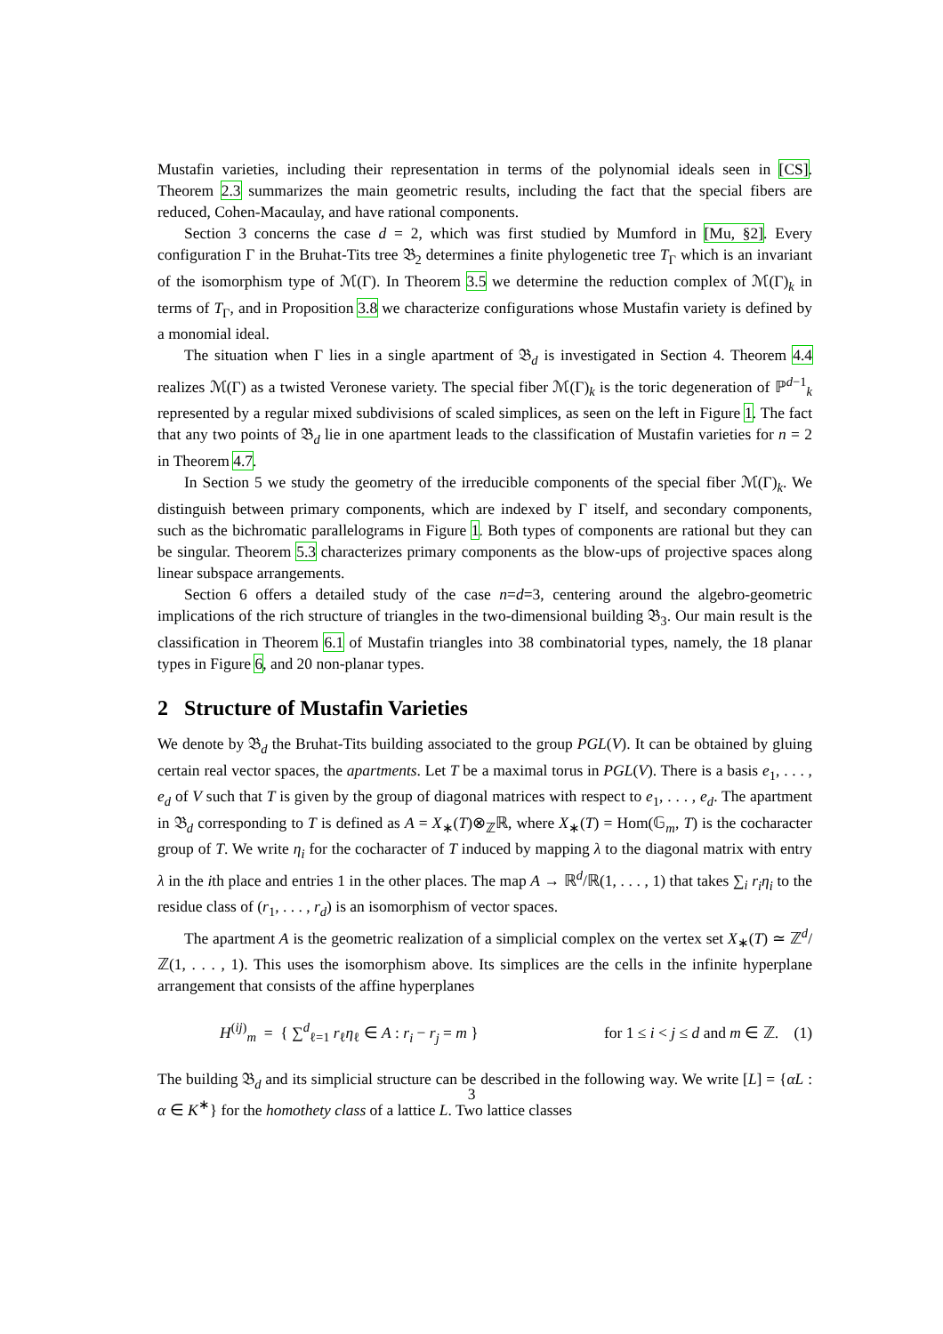Mustafin varieties, including their representation in terms of the polynomial ideals seen in [CS]. Theorem 2.3 summarizes the main geometric results, including the fact that the special fibers are reduced, Cohen-Macaulay, and have rational components.
Section 3 concerns the case d = 2, which was first studied by Mumford in [Mu, §2]. Every configuration Γ in the Bruhat-Tits tree 𝔅<sub>2</sub> determines a finite phylogenetic tree T<sub>Γ</sub> which is an invariant of the isomorphism type of ℳ(Γ). In Theorem 3.5 we determine the reduction complex of ℳ(Γ)<sub>k</sub> in terms of T<sub>Γ</sub>, and in Proposition 3.8 we characterize configurations whose Mustafin variety is defined by a monomial ideal.
The situation when Γ lies in a single apartment of 𝔅<sub>d</sub> is investigated in Section 4. Theorem 4.4 realizes ℳ(Γ) as a twisted Veronese variety. The special fiber ℳ(Γ)<sub>k</sub> is the toric degeneration of ℙ<sup>d−1</sup><sub>k</sub> represented by a regular mixed subdivisions of scaled simplices, as seen on the left in Figure 1. The fact that any two points of 𝔅<sub>d</sub> lie in one apartment leads to the classification of Mustafin varieties for n = 2 in Theorem 4.7.
In Section 5 we study the geometry of the irreducible components of the special fiber ℳ(Γ)<sub>k</sub>. We distinguish between primary components, which are indexed by Γ itself, and secondary components, such as the bichromatic parallelograms in Figure 1. Both types of components are rational but they can be singular. Theorem 5.3 characterizes primary components as the blow-ups of projective spaces along linear subspace arrangements.
Section 6 offers a detailed study of the case n=d=3, centering around the algebro-geometric implications of the rich structure of triangles in the two-dimensional building 𝔅<sub>3</sub>. Our main result is the classification in Theorem 6.1 of Mustafin triangles into 38 combinatorial types, namely, the 18 planar types in Figure 6, and 20 non-planar types.
2 Structure of Mustafin Varieties
We denote by 𝔅<sub>d</sub> the Bruhat-Tits building associated to the group PGL(V). It can be obtained by gluing certain real vector spaces, the apartments. Let T be a maximal torus in PGL(V). There is a basis e<sub>1</sub>, . . . , e<sub>d</sub> of V such that T is given by the group of diagonal matrices with respect to e<sub>1</sub>, . . . , e<sub>d</sub>. The apartment in 𝔅<sub>d</sub> corresponding to T is defined as A = X<sub>∗</sub>(T)⊗<sub>ℤ</sub>ℝ, where X<sub>∗</sub>(T) = Hom(𝔾<sub>m</sub>, T) is the cocharacter group of T. We write η<sub>i</sub> for the cocharacter of T induced by mapping λ to the diagonal matrix with entry λ in the ith place and entries 1 in the other places. The map A → ℝ<sup>d</sup>/ℝ(1, . . . , 1) that takes ∑<sub>i</sub> r<sub>i</sub>η<sub>i</sub> to the residue class of (r<sub>1</sub>, . . . , r<sub>d</sub>) is an isomorphism of vector spaces.
The apartment A is the geometric realization of a simplicial complex on the vertex set X<sub>∗</sub>(T) ≃ ℤ<sup>d</sup>/ℤ(1, . . . , 1). This uses the isomorphism above. Its simplices are the cells in the infinite hyperplane arrangement that consists of the affine hyperplanes
H<sup>(ij)</sup><sub>m</sub> = { ∑<sup>d</sup><sub>ℓ=1</sub> r<sub>ℓ</sub>η<sub>ℓ</sub> ∈ A : r<sub>i</sub> − r<sub>j</sub> = m } for 1 ≤ i < j ≤ d and m ∈ ℤ. (1)
The building 𝔅<sub>d</sub> and its simplicial structure can be described in the following way. We write [L] = {αL : α ∈ K<sup>∗</sup>} for the homothety class of a lattice L. Two lattice classes
3